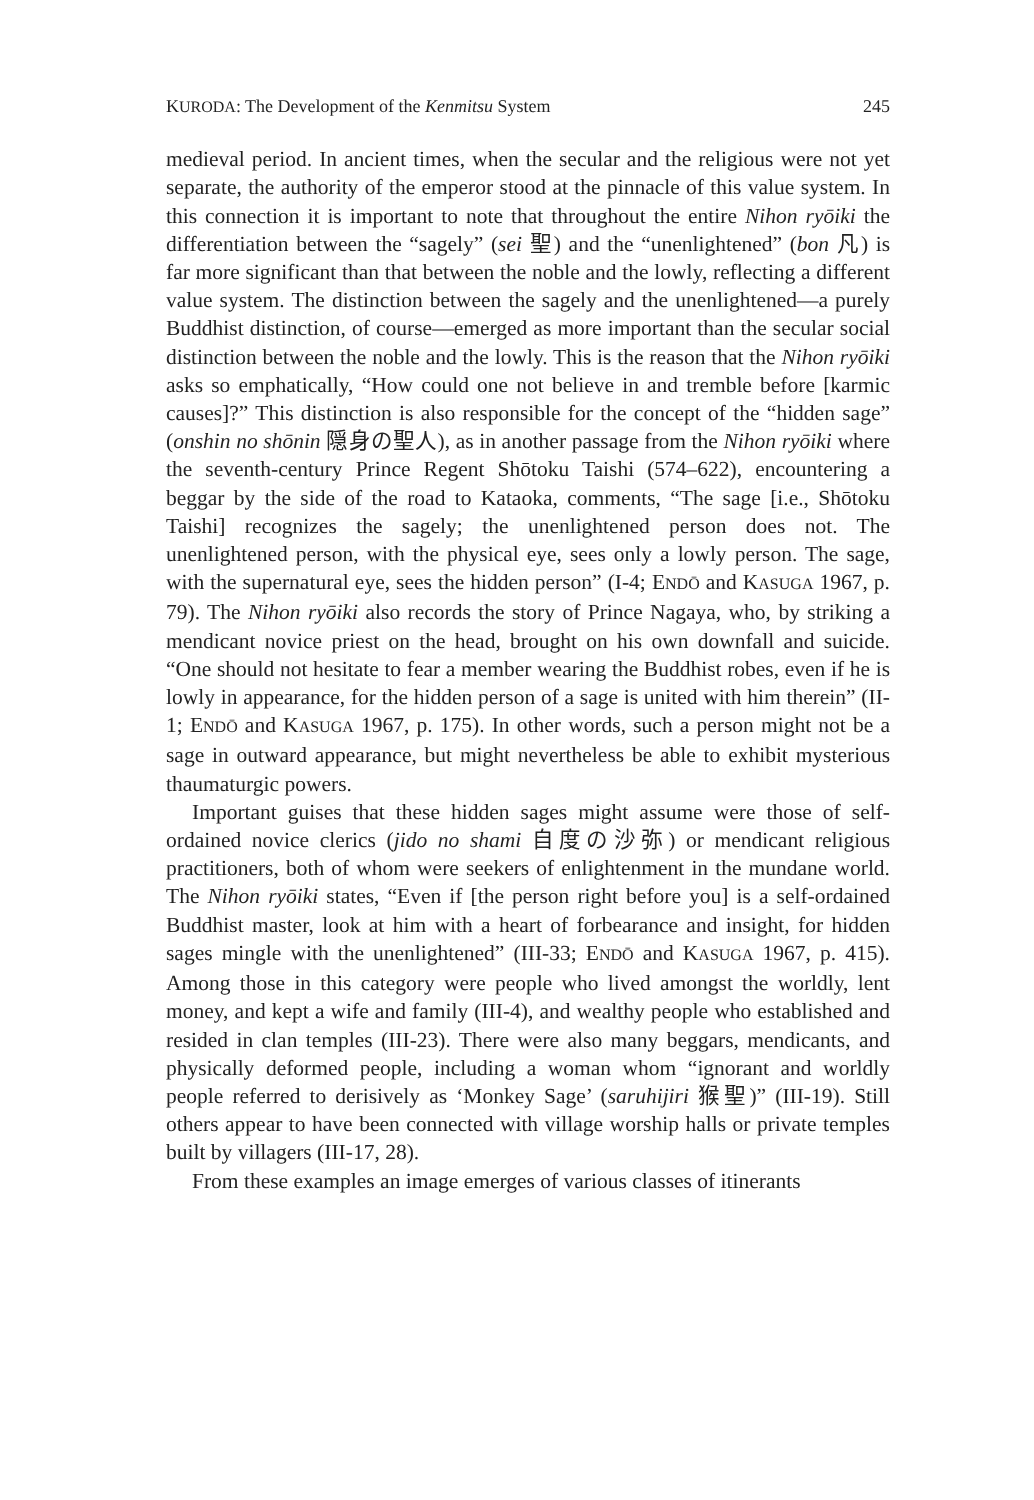KURODA: The Development of the Kenmitsu System 245
medieval period. In ancient times, when the secular and the religious were not yet separate, the authority of the emperor stood at the pinnacle of this value system. In this connection it is important to note that throughout the entire Nihon ryōiki the differentiation between the “sagely” (sei 聖) and the “unenlightened” (bon 凡) is far more significant than that between the noble and the lowly, reflecting a different value system. The distinction between the sagely and the unenlightened—a purely Buddhist distinction, of course—emerged as more important than the secular social distinction between the noble and the lowly. This is the reason that the Nihon ryōiki asks so emphatically, “How could one not believe in and tremble before [karmic causes]?” This distinction is also responsible for the concept of the “hidden sage” (onshin no shōnin 隠身の聖人), as in another passage from the Nihon ryōiki where the seventh-century Prince Regent Shōtoku Taishi (574–622), encountering a beggar by the side of the road to Kataoka, comments, “The sage [i.e., Shōtoku Taishi] recognizes the sagely; the unenlightened person does not. The unenlightened person, with the physical eye, sees only a lowly person. The sage, with the supernatural eye, sees the hidden person” (I-4; ENDŌ and KASUGA 1967, p. 79). The Nihon ryōiki also records the story of Prince Nagaya, who, by striking a mendicant novice priest on the head, brought on his own downfall and suicide. “One should not hesitate to fear a member wearing the Buddhist robes, even if he is lowly in appearance, for the hidden person of a sage is united with him therein” (II-1; ENDŌ and KASUGA 1967, p. 175). In other words, such a person might not be a sage in outward appearance, but might nevertheless be able to exhibit mysterious thaumaturgic powers.
Important guises that these hidden sages might assume were those of self-ordained novice clerics (jido no shami 自度の沙弥) or mendicant religious practitioners, both of whom were seekers of enlightenment in the mundane world. The Nihon ryōiki states, “Even if [the person right before you] is a self-ordained Buddhist master, look at him with a heart of forbearance and insight, for hidden sages mingle with the unenlightened” (III-33; ENDŌ and KASUGA 1967, p. 415). Among those in this category were people who lived amongst the worldly, lent money, and kept a wife and family (III-4), and wealthy people who established and resided in clan temples (III-23). There were also many beggars, mendicants, and physically deformed people, including a woman whom “ignorant and worldly people referred to derisively as ‘Monkey Sage’ (saruhijiri 猴聖)” (III-19). Still others appear to have been connected with village worship halls or private temples built by villagers (III-17, 28).
From these examples an image emerges of various classes of itinerants